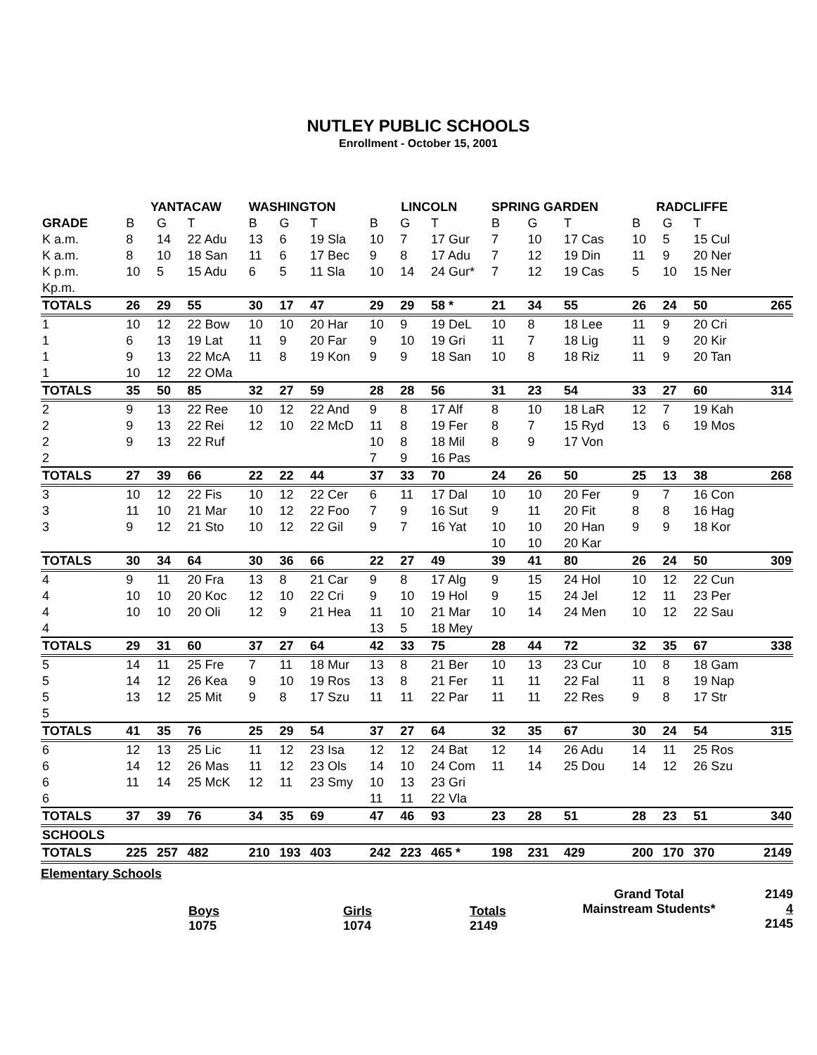NUTLEY PUBLIC SCHOOLS
Enrollment - October 15, 2001
| | YANTACAW | | | WASHINGTON | | | LINCOLN | | | SPRING GARDEN | | | RADCLIFFE | | | |
| --- | --- | --- | --- | --- | --- | --- | --- | --- | --- | --- | --- | --- | --- | --- | --- | --- |
| GRADE | B | G | T | B | G | T | B | G | T | B | G | T | B | G | T | |
| K a.m. | 8 | 14 | 22 Adu | 13 | 6 | 19 Sla | 10 | 7 | 17 Gur | 7 | 10 | 17 Cas | 10 | 5 | 15 Cul | |
| K a.m. | 8 | 10 | 18 San | 11 | 6 | 17 Bec | 9 | 8 | 17 Adu | 7 | 12 | 19 Din | 11 | 9 | 20 Ner | |
| K p.m. | 10 | 5 | 15 Adu | 6 | 5 | 11 Sla | 10 | 14 | 24 Gur* | 7 | 12 | 19 Cas | 5 | 10 | 15 Ner | |
| Kp.m. | | | | | | | | | | | | | | | | |
| TOTALS | 26 | 29 | 55 | 30 | 17 | 47 | 29 | 29 | 58 * | 21 | 34 | 55 | 26 | 24 | 50 | 265 |
| 1 | 10 | 12 | 22 Bow | 10 | 10 | 20 Har | 10 | 9 | 19 DeL | 10 | 8 | 18 Lee | 11 | 9 | 20 Cri | |
| 1 | 6 | 13 | 19 Lat | 11 | 9 | 20 Far | 9 | 10 | 19 Gri | 11 | 7 | 18 Lig | 11 | 9 | 20 Kir | |
| 1 | 9 | 13 | 22 McA | 11 | 8 | 19 Kon | 9 | 9 | 18 San | 10 | 8 | 18 Riz | 11 | 9 | 20 Tan | |
| 1 | 10 | 12 | 22 OMa | | | | | | | | | | | | | |
| TOTALS | 35 | 50 | 85 | 32 | 27 | 59 | 28 | 28 | 56 | 31 | 23 | 54 | 33 | 27 | 60 | 314 |
| 2 | 9 | 13 | 22 Ree | 10 | 12 | 22 And | 9 | 8 | 17 Alf | 8 | 10 | 18 LaR | 12 | 7 | 19 Kah | |
| 2 | 9 | 13 | 22 Rei | 12 | 10 | 22 McD | 11 | 8 | 19 Fer | 8 | 7 | 15 Ryd | 13 | 6 | 19 Mos | |
| 2 | 9 | 13 | 22 Ruf | | | | 10 | 8 | 18 Mil | 8 | 9 | 17 Von | | | | |
| 2 | | | | | | | 7 | 9 | 16 Pas | | | | | | | |
| TOTALS | 27 | 39 | 66 | 22 | 22 | 44 | 37 | 33 | 70 | 24 | 26 | 50 | 25 | 13 | 38 | 268 |
| 3 | 10 | 12 | 22 Fis | 10 | 12 | 22 Cer | 6 | 11 | 17 Dal | 10 | 10 | 20 Fer | 9 | 7 | 16 Con | |
| 3 | 11 | 10 | 21 Mar | 10 | 12 | 22 Foo | 7 | 9 | 16 Sut | 9 | 11 | 20 Fit | 8 | 8 | 16 Hag | |
| 3 | 9 | 12 | 21 Sto | 10 | 12 | 22 Gil | 9 | 7 | 16 Yat | 10 | 10 | 20 Han | 9 | 9 | 18 Kor | |
| | | | | | | | | | | 10 | 10 | 20 Kar | | | | |
| TOTALS | 30 | 34 | 64 | 30 | 36 | 66 | 22 | 27 | 49 | 39 | 41 | 80 | 26 | 24 | 50 | 309 |
| 4 | 9 | 11 | 20 Fra | 13 | 8 | 21 Car | 9 | 8 | 17 Alg | 9 | 15 | 24 Hol | 10 | 12 | 22 Cun | |
| 4 | 10 | 10 | 20 Koc | 12 | 10 | 22 Cri | 9 | 10 | 19 Hol | 9 | 15 | 24 Jel | 12 | 11 | 23 Per | |
| 4 | 10 | 10 | 20 Oli | 12 | 9 | 21 Hea | 11 | 10 | 21 Mar | 10 | 14 | 24 Men | 10 | 12 | 22 Sau | |
| 4 | | | | | | | 13 | 5 | 18 Mey | | | | | | | |
| TOTALS | 29 | 31 | 60 | 37 | 27 | 64 | 42 | 33 | 75 | 28 | 44 | 72 | 32 | 35 | 67 | 338 |
| 5 | 14 | 11 | 25 Fre | 7 | 11 | 18 Mur | 13 | 8 | 21 Ber | 10 | 13 | 23 Cur | 10 | 8 | 18 Gam | |
| 5 | 14 | 12 | 26 Kea | 9 | 10 | 19 Ros | 13 | 8 | 21 Fer | 11 | 11 | 22 Fal | 11 | 8 | 19 Nap | |
| 5 | 13 | 12 | 25 Mit | 9 | 8 | 17 Szu | 11 | 11 | 22 Par | 11 | 11 | 22 Res | 9 | 8 | 17 Str | |
| 5 | | | | | | | | | | | | | | | | |
| TOTALS | 41 | 35 | 76 | 25 | 29 | 54 | 37 | 27 | 64 | 32 | 35 | 67 | 30 | 24 | 54 | 315 |
| 6 | 12 | 13 | 25 Lic | 11 | 12 | 23 Isa | 12 | 12 | 24 Bat | 12 | 14 | 26 Adu | 14 | 11 | 25 Ros | |
| 6 | 14 | 12 | 26 Mas | 11 | 12 | 23 Ols | 14 | 10 | 24 Com | 11 | 14 | 25 Dou | 14 | 12 | 26 Szu | |
| 6 | 11 | 14 | 25 McK | 12 | 11 | 23 Smy | 10 | 13 | 23 Gri | | | | | | | |
| 6 | | | | | | | 11 | 11 | 22 Vla | | | | | | | |
| TOTALS | 37 | 39 | 76 | 34 | 35 | 69 | 47 | 46 | 93 | 23 | 28 | 51 | 28 | 23 | 51 | 340 |
| SCHOOLS | | | | | | | | | | | | | | | | |
| TOTALS | 225 | 257 | 482 | 210 | 193 | 403 | 242 | 223 | 465 * | 198 | 231 | 429 | 200 | 170 | 370 | 2149 |
Elementary Schools
Boys
1075
Girls
1074
Totals
2149
Grand Total
Mainstream Students*
2149
4
2145